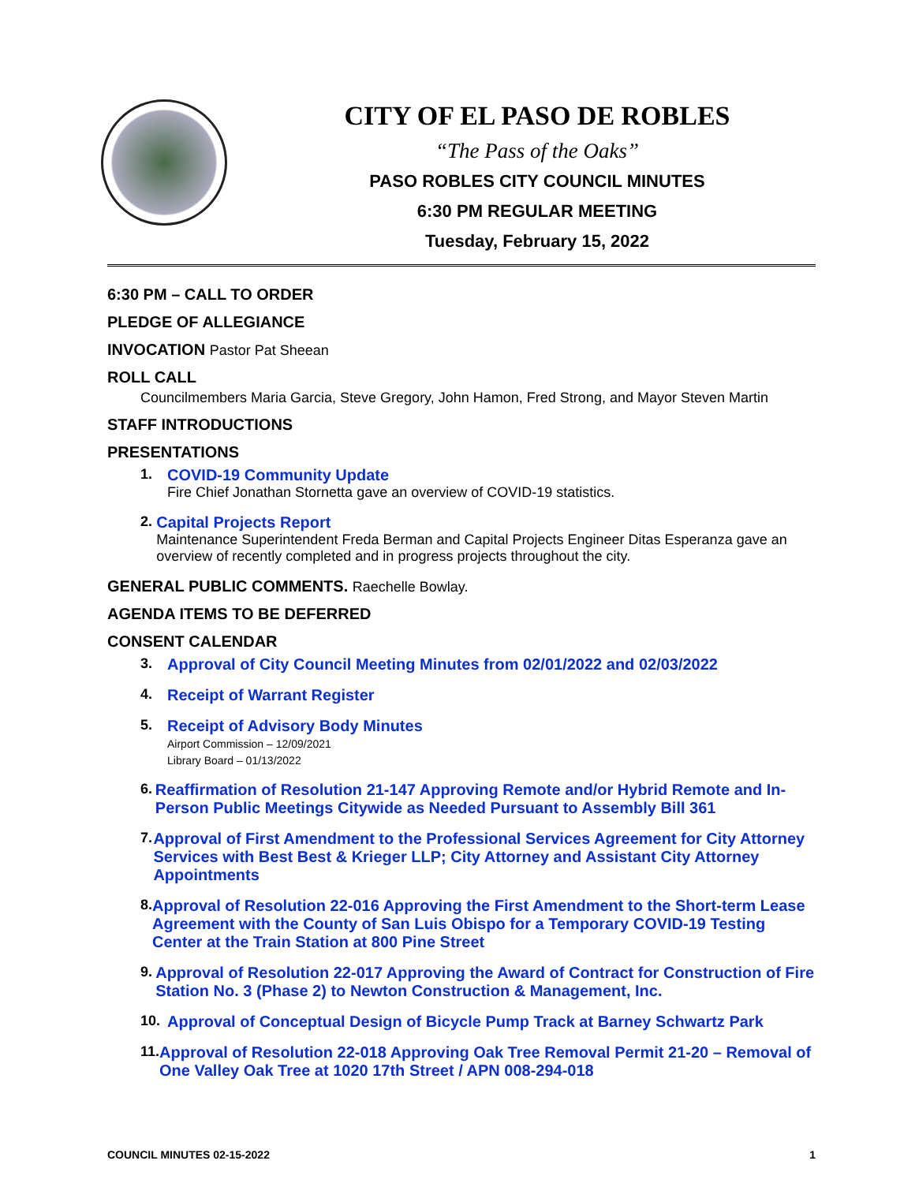CITY OF EL PASO DE ROBLES
“The Pass of the Oaks”
PASO ROBLES CITY COUNCIL MINUTES
6:30 PM REGULAR MEETING
Tuesday, February 15, 2022
6:30 PM – CALL TO ORDER
PLEDGE OF ALLEGIANCE
INVOCATION Pastor Pat Sheean
ROLL CALL
Councilmembers Maria Garcia, Steve Gregory, John Hamon, Fred Strong, and Mayor Steven Martin
STAFF INTRODUCTIONS
PRESENTATIONS
1. COVID-19 Community Update
Fire Chief Jonathan Stornetta gave an overview of COVID-19 statistics.
2. Capital Projects Report
Maintenance Superintendent Freda Berman and Capital Projects Engineer Ditas Esperanza gave an overview of recently completed and in progress projects throughout the city.
GENERAL PUBLIC COMMENTS. Raechelle Bowlay.
AGENDA ITEMS TO BE DEFERRED
CONSENT CALENDAR
3. Approval of City Council Meeting Minutes from 02/01/2022 and 02/03/2022
4. Receipt of Warrant Register
5. Receipt of Advisory Body Minutes
Airport Commission – 12/09/2021
Library Board – 01/13/2022
6. Reaffirmation of Resolution 21-147 Approving Remote and/or Hybrid Remote and In-Person Public Meetings Citywide as Needed Pursuant to Assembly Bill 361
7. Approval of First Amendment to the Professional Services Agreement for City Attorney Services with Best Best & Krieger LLP; City Attorney and Assistant City Attorney Appointments
8. Approval of Resolution 22-016 Approving the First Amendment to the Short-term Lease Agreement with the County of San Luis Obispo for a Temporary COVID-19 Testing Center at the Train Station at 800 Pine Street
9. Approval of Resolution 22-017 Approving the Award of Contract for Construction of Fire Station No. 3 (Phase 2) to Newton Construction & Management, Inc.
10. Approval of Conceptual Design of Bicycle Pump Track at Barney Schwartz Park
11. Approval of Resolution 22-018 Approving Oak Tree Removal Permit 21-20 – Removal of One Valley Oak Tree at 1020 17th Street / APN 008-294-018
COUNCIL MINUTES 02-15-2022 1